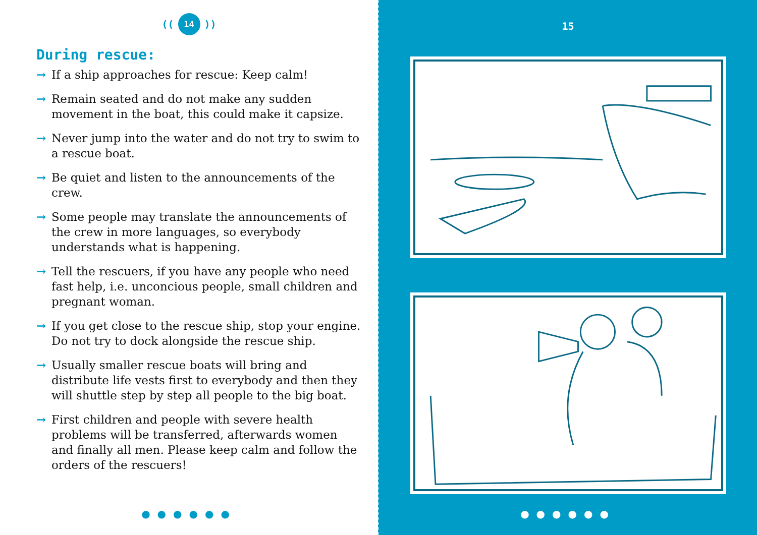((14))
During rescue:
→ If a ship approaches for rescue: Keep calm!
→ Remain seated and do not make any sudden movement in the boat, this could make it capsize.
→ Never jump into the water and do not try to swim to a rescue boat.
→ Be quiet and listen to the announcements of the crew.
→ Some people may translate the announcements of the crew in more languages, so everybody understands what is happening.
→ Tell the rescuers, if you have any people who need fast help, i.e. unconcious people, small children and pregnant woman.
→ If you get close to the rescue ship, stop your engine. Do not try to dock alongside the rescue ship.
→ Usually smaller rescue boats will bring and distribute life vests first to everybody and then they will shuttle step by step all people to the big boat.
→ First children and people with severe health problems will be transferred, afterwards women and finally all men. Please keep calm and follow the orders of the rescuers!
●●●●●●
15
●●●●●●